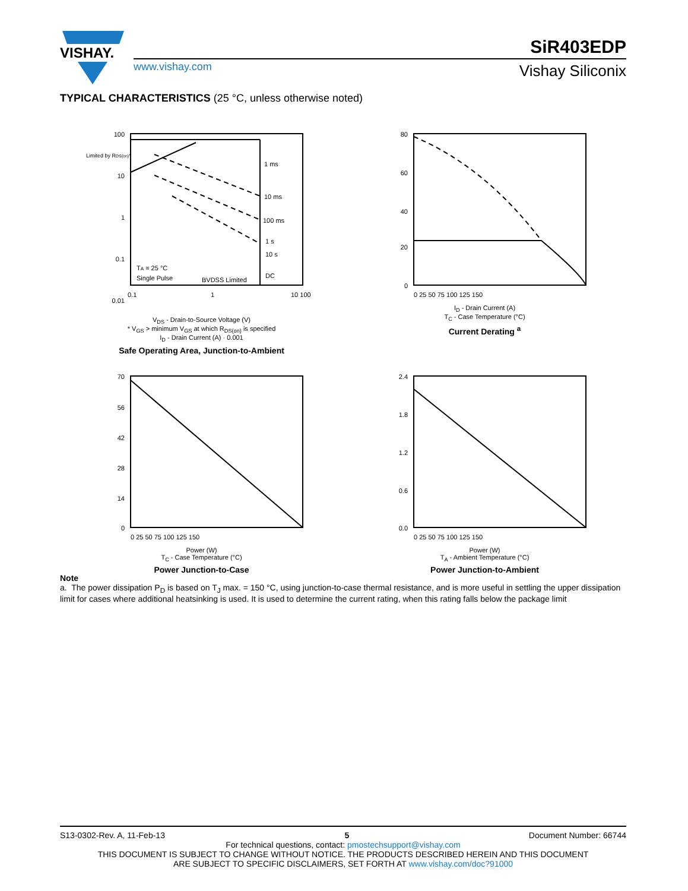VISHAY.
SiR403EDP
www.vishay.com Vishay Siliconix
TYPICAL CHARACTERISTICS (25 °C, unless otherwise noted)
100
10
1
0.1
0.01
1 ms
10 ms
100 ms
1 s
10 s
DC
Limited by RDS(on)*
TA = 25 °C
Single Pulse
BVDSS Limited
0.1
1
10 100
V<sub>DS</sub> - Drain-to-Source Voltage (V)
* V<sub>GS</sub> > minimum V<sub>GS</sub> at which R<sub>DS(on)</sub> is specified
I<sub>D</sub> - Drain Current (A) · 0.001
Safe Operating Area, Junction-to-Ambient
80
60
40
20
0
0 25 50 75 100 125 150
I<sub>D</sub> - Drain Current (A)
T<sub>C</sub> - Case Temperature (°C)
Current Derating <sup>a</sup>
70
56
42
28
14
0
0 25 50 75 100 125 150
Power (W)
T<sub>C</sub> - Case Temperature (°C)
Power Junction-to-Case
2.4
1.8
1.2
0.6
0.0
0 25 50 75 100 125 150
Power (W)
T<sub>A</sub> - Ambient Temperature (°C)
Power Junction-to-Ambient
Note
a. The power dissipation P<sub>D</sub> is based on T<sub>J</sub> max. = 150 °C, using junction-to-case thermal resistance, and is more useful in settling the upper dissipation limit for cases where additional heatsinking is used. It is used to determine the current rating, when this rating falls below the package limit
S13-0302-Rev. A, 11-Feb-13 5 Document Number: 66744
For technical questions, contact: pmostechsupport@vishay.com
THIS DOCUMENT IS SUBJECT TO CHANGE WITHOUT NOTICE. THE PRODUCTS DESCRIBED HEREIN AND THIS DOCUMENT
ARE SUBJECT TO SPECIFIC DISCLAIMERS, SET FORTH AT www.vishay.com/doc?91000